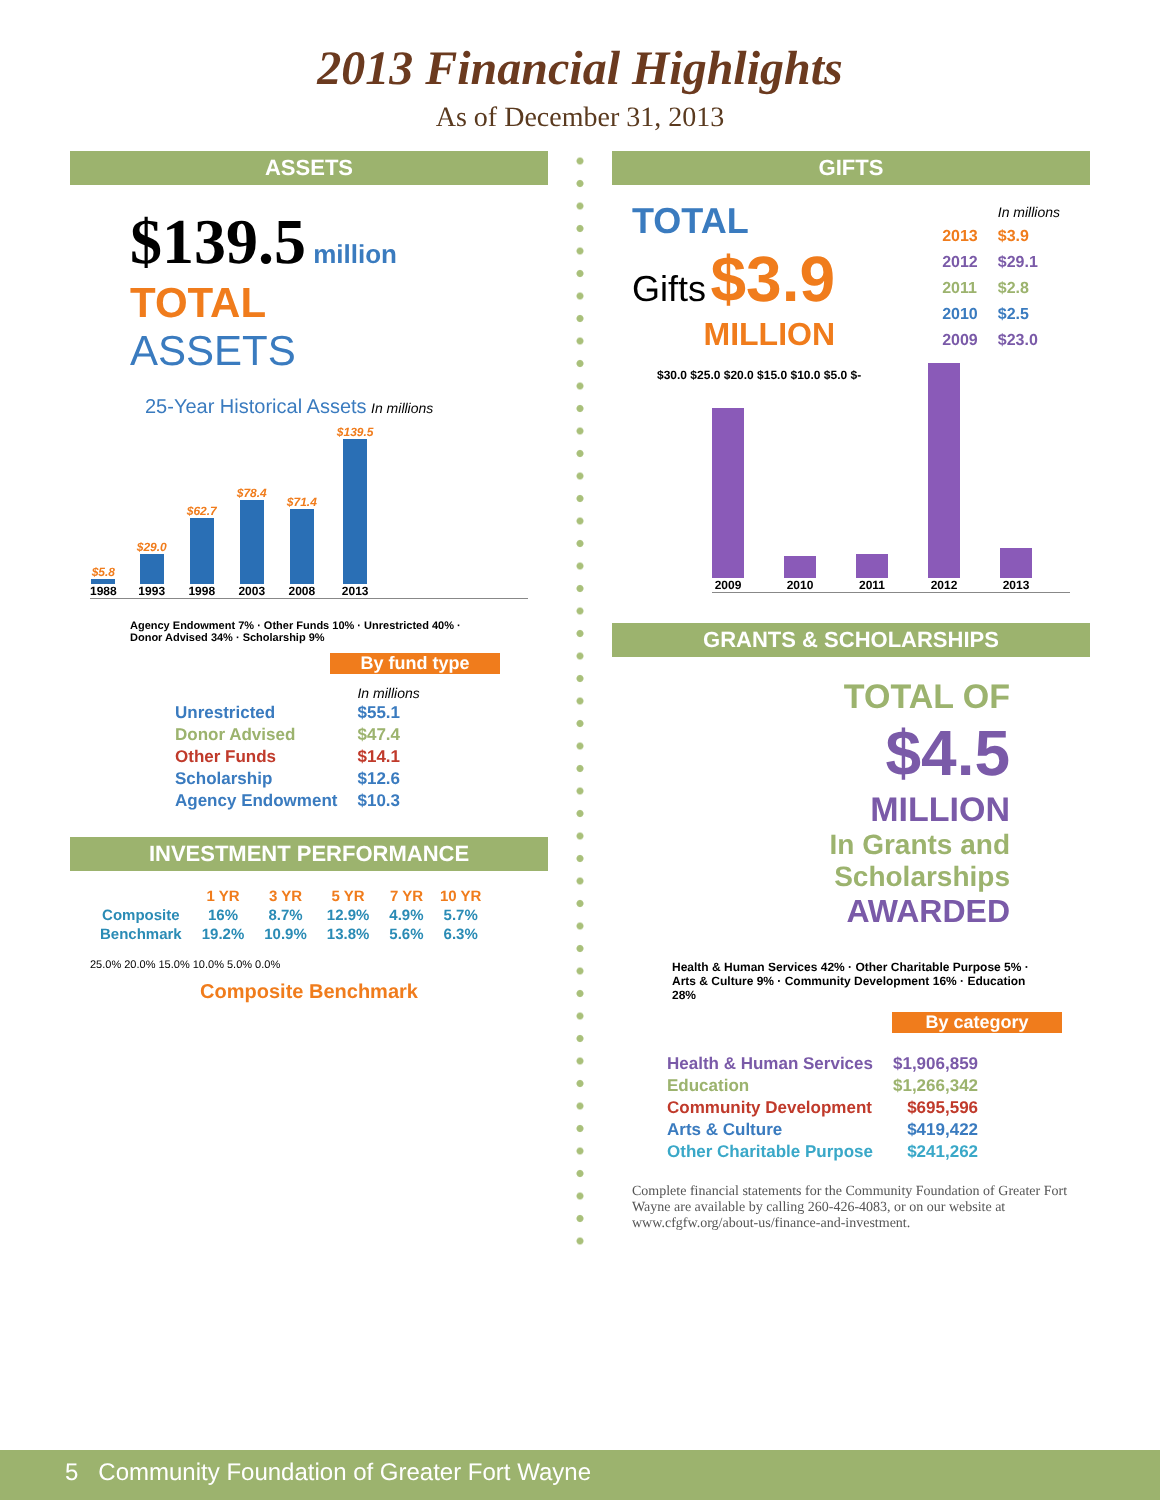2013 Financial Highlights
As of December 31, 2013
ASSETS
$139.5 million
TOTAL
ASSETS
25-Year Historical Assets In millions
$5.8 1988
$29.0 1993
$62.7 1998
$78.4 2003
$71.4 2008
$139.5 2013
Agency Endowment 7% · Other Funds 10% · Unrestricted 40% · Donor Advised 34% · Scholarship 9%
By fund type
| | In millions |
| Unrestricted | $55.1 |
| Donor Advised | $47.4 |
| Other Funds | $14.1 |
| Scholarship | $12.6 |
| Agency Endowment | $10.3 |
INVESTMENT PERFORMANCE
| | 1 YR | 3 YR | 5 YR | 7 YR | 10 YR |
| --- | --- | --- | --- | --- | --- |
| Composite | 16% | 8.7% | 12.9% | 4.9% | 5.7% |
| Benchmark | 19.2% | 10.9% | 13.8% | 5.6% | 6.3% |
25.0% 20.0% 15.0% 10.0% 5.0% 0.0%
Composite Benchmark
GIFTS
TOTAL
Gifts $3.9
MILLION
| | In millions |
| 2013 | $3.9 |
| 2012 | $29.1 |
| 2011 | $2.8 |
| 2010 | $2.5 |
| 2009 | $23.0 |
$30.0 $25.0 $20.0 $15.0 $10.0 $5.0 $-
2009
2010
2011
2012
2013
GRANTS & SCHOLARSHIPS
TOTAL OF
$4.5
MILLION
In Grants and Scholarships
AWARDED
Health & Human Services 42% · Other Charitable Purpose 5% · Arts & Culture 9% · Community Development 16% · Education 28%
By category
| Health & Human Services | $1,906,859 |
| Education | $1,266,342 |
| Community Development | $695,596 |
| Arts & Culture | $419,422 |
| Other Charitable Purpose | $241,262 |
Complete financial statements for the Community Foundation of Greater Fort Wayne are available by calling 260-426-4083, or on our website at www.cfgfw.org/about-us/finance-and-investment.
5 Community Foundation of Greater Fort Wayne